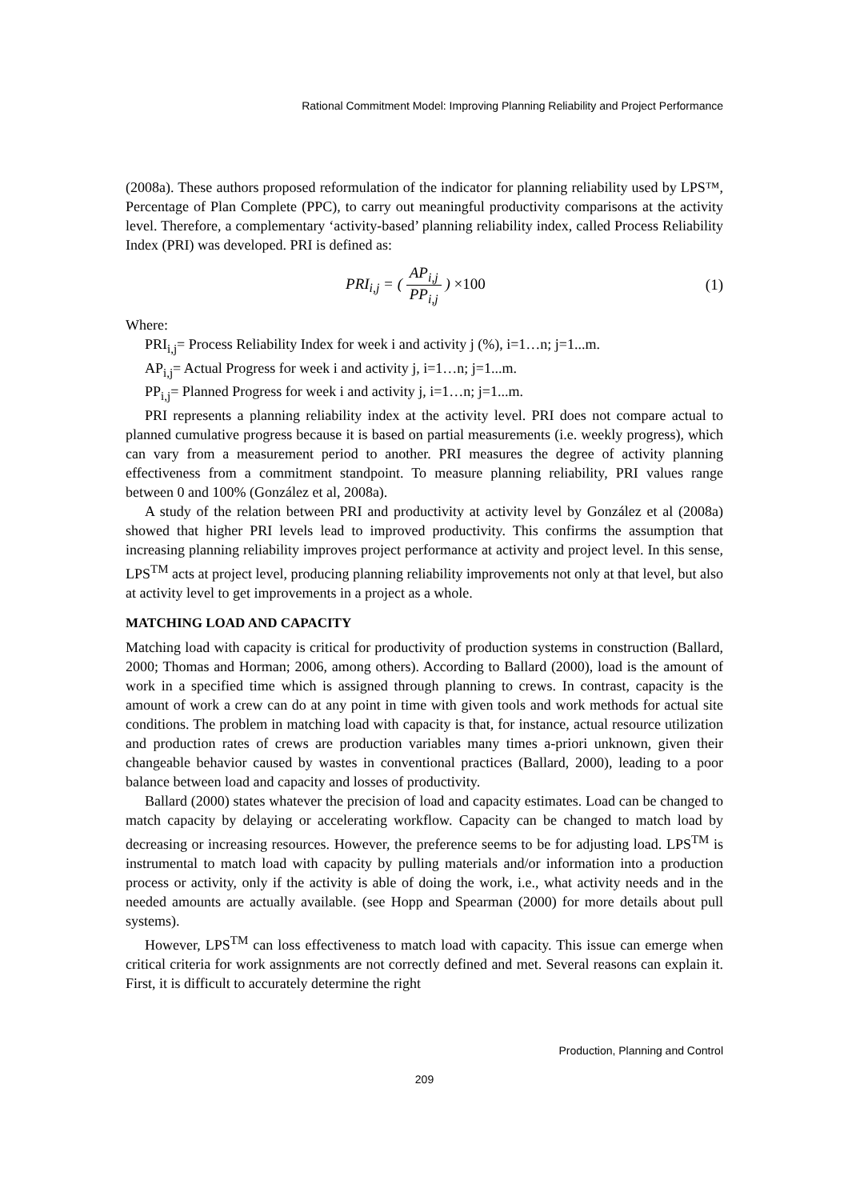Rational Commitment Model: Improving Planning Reliability and Project Performance
(2008a). These authors proposed reformulation of the indicator for planning reliability used by LPS™, Percentage of Plan Complete (PPC), to carry out meaningful productivity comparisons at the activity level. Therefore, a complementary ‘activity-based’ planning reliability index, called Process Reliability Index (PRI) was developed. PRI is defined as:
PRI<sub>i,j</sub> = ( AP<sub>i,j</sub> PP<sub>i,j</sub> ) ×100 (1)
Where:
PRI<sub>i,j</sub>= Process Reliability Index for week i and activity j (%), i=1…n; j=1...m.
AP<sub>i,j</sub>= Actual Progress for week i and activity j, i=1…n; j=1...m.
PP<sub>i,j</sub>= Planned Progress for week i and activity j, i=1…n; j=1...m.
PRI represents a planning reliability index at the activity level. PRI does not compare actual to planned cumulative progress because it is based on partial measurements (i.e. weekly progress), which can vary from a measurement period to another. PRI measures the degree of activity planning effectiveness from a commitment standpoint. To measure planning reliability, PRI values range between 0 and 100% (González et al, 2008a).
A study of the relation between PRI and productivity at activity level by González et al (2008a) showed that higher PRI levels lead to improved productivity. This confirms the assumption that increasing planning reliability improves project performance at activity and project level. In this sense, LPS<sup>TM</sup> acts at project level, producing planning reliability improvements not only at that level, but also at activity level to get improvements in a project as a whole.
MATCHING LOAD AND CAPACITY
Matching load with capacity is critical for productivity of production systems in construction (Ballard, 2000; Thomas and Horman; 2006, among others). According to Ballard (2000), load is the amount of work in a specified time which is assigned through planning to crews. In contrast, capacity is the amount of work a crew can do at any point in time with given tools and work methods for actual site conditions. The problem in matching load with capacity is that, for instance, actual resource utilization and production rates of crews are production variables many times a-priori unknown, given their changeable behavior caused by wastes in conventional practices (Ballard, 2000), leading to a poor balance between load and capacity and losses of productivity.
Ballard (2000) states whatever the precision of load and capacity estimates. Load can be changed to match capacity by delaying or accelerating workflow. Capacity can be changed to match load by decreasing or increasing resources. However, the preference seems to be for adjusting load. LPS<sup>TM</sup> is instrumental to match load with capacity by pulling materials and/or information into a production process or activity, only if the activity is able of doing the work, i.e., what activity needs and in the needed amounts are actually available. (see Hopp and Spearman (2000) for more details about pull systems).
However, LPS<sup>TM</sup> can loss effectiveness to match load with capacity. This issue can emerge when critical criteria for work assignments are not correctly defined and met. Several reasons can explain it. First, it is difficult to accurately determine the right
Production, Planning and Control
209